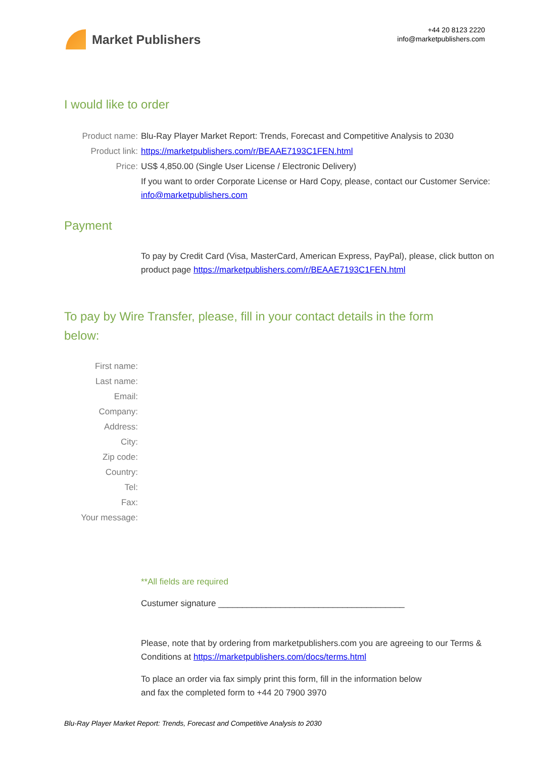Market Publishers
+44 20 8123 2220
info@marketpublishers.com
I would like to order
Product name: Blu-Ray Player Market Report: Trends, Forecast and Competitive Analysis to 2030
Product link: https://marketpublishers.com/r/BEAAE7193C1FEN.html
Price: US$ 4,850.00 (Single User License / Electronic Delivery)
If you want to order Corporate License or Hard Copy, please, contact our Customer Service:
info@marketpublishers.com
Payment
To pay by Credit Card (Visa, MasterCard, American Express, PayPal), please, click button on product page https://marketpublishers.com/r/BEAAE7193C1FEN.html
To pay by Wire Transfer, please, fill in your contact details in the form below:
First name:
Last name:
Email:
Company:
Address:
City:
Zip code:
Country:
Tel:
Fax:
Your message:
**All fields are required
Custumer signature _______________________________________
Please, note that by ordering from marketpublishers.com you are agreeing to our Terms & Conditions at https://marketpublishers.com/docs/terms.html
To place an order via fax simply print this form, fill in the information below
and fax the completed form to +44 20 7900 3970
Blu-Ray Player Market Report: Trends, Forecast and Competitive Analysis to 2030